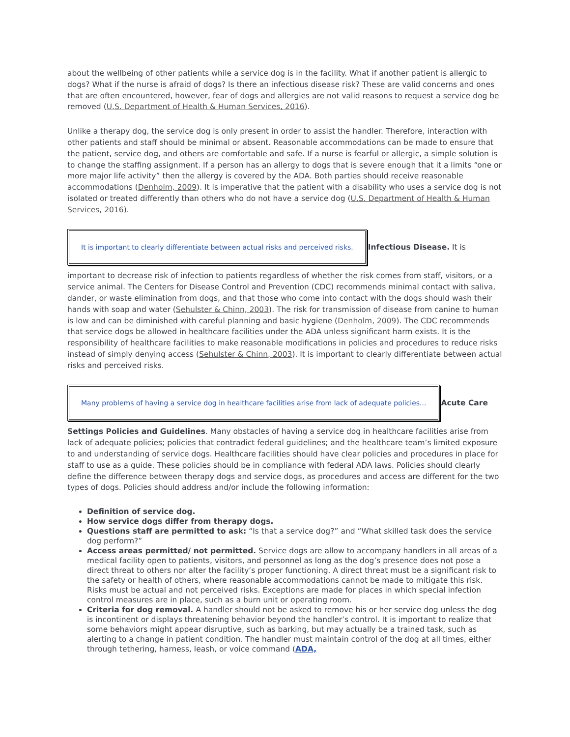about the wellbeing of other patients while a service dog is in the facility. What if another patient is allergic to dogs? What if the nurse is afraid of dogs? Is there an infectious disease risk? These are valid concerns and ones that are often encountered, however, fear of dogs and allergies are not valid reasons to request a service dog be removed (U.S. Department of Health & Human Services, 2016).
Unlike a therapy dog, the service dog is only present in order to assist the handler. Therefore, interaction with other patients and staff should be minimal or absent. Reasonable accommodations can be made to ensure that the patient, service dog, and others are comfortable and safe. If a nurse is fearful or allergic, a simple solution is to change the staffing assignment. If a person has an allergy to dogs that is severe enough that it a limits “one or more major life activity” then the allergy is covered by the ADA. Both parties should receive reasonable accommodations (Denholm, 2009). It is imperative that the patient with a disability who uses a service dog is not isolated or treated differently than others who do not have a service dog (U.S. Department of Health & Human Services, 2016).
It is important to clearly differentiate between actual risks and perceived risks.
Infectious Disease. It is
important to decrease risk of infection to patients regardless of whether the risk comes from staff, visitors, or a service animal. The Centers for Disease Control and Prevention (CDC) recommends minimal contact with saliva, dander, or waste elimination from dogs, and that those who come into contact with the dogs should wash their hands with soap and water (Sehulster & Chinn, 2003). The risk for transmission of disease from canine to human is low and can be diminished with careful planning and basic hygiene (Denholm, 2009). The CDC recommends that service dogs be allowed in healthcare facilities under the ADA unless significant harm exists. It is the responsibility of healthcare facilities to make reasonable modifications in policies and procedures to reduce risks instead of simply denying access (Sehulster & Chinn, 2003). It is important to clearly differentiate between actual risks and perceived risks.
Many problems of having a service dog in healthcare facilities arise from lack of adequate policies...
Acute Care
Settings Policies and Guidelines. Many obstacles of having a service dog in healthcare facilities arise from lack of adequate policies; policies that contradict federal guidelines; and the healthcare team’s limited exposure to and understanding of service dogs. Healthcare facilities should have clear policies and procedures in place for staff to use as a guide. These policies should be in compliance with federal ADA laws. Policies should clearly define the difference between therapy dogs and service dogs, as procedures and access are different for the two types of dogs. Policies should address and/or include the following information:
Definition of service dog.
How service dogs differ from therapy dogs.
Questions staff are permitted to ask: “Is that a service dog?” and “What skilled task does the service dog perform?”
Access areas permitted/ not permitted. Service dogs are allow to accompany handlers in all areas of a medical facility open to patients, visitors, and personnel as long as the dog’s presence does not pose a direct threat to others nor alter the facility’s proper functioning. A direct threat must be a significant risk to the safety or health of others, where reasonable accommodations cannot be made to mitigate this risk. Risks must be actual and not perceived risks. Exceptions are made for places in which special infection control measures are in place, such as a burn unit or operating room.
Criteria for dog removal. A handler should not be asked to remove his or her service dog unless the dog is incontinent or displays threatening behavior beyond the handler’s control. It is important to realize that some behaviors might appear disruptive, such as barking, but may actually be a trained task, such as alerting to a change in patient condition. The handler must maintain control of the dog at all times, either through tethering, harness, leash, or voice command (ADA,